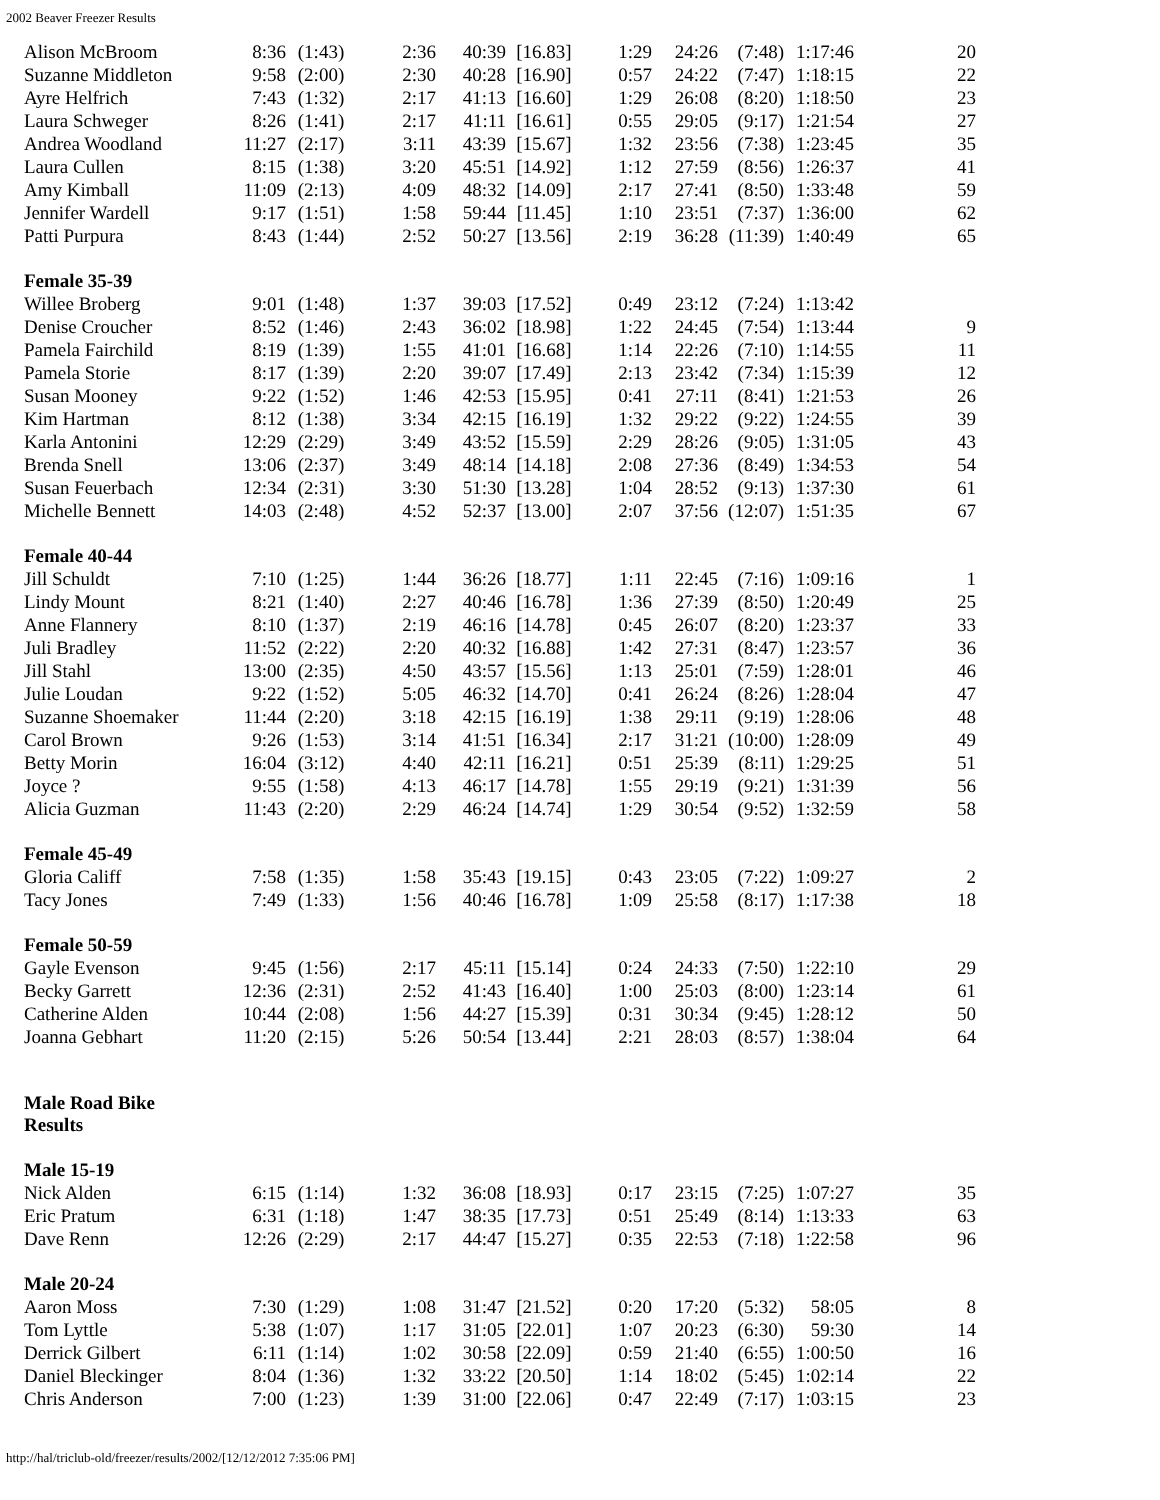2002 Beaver Freezer Results
| Alison McBroom | 8:36 | (1:43) | 2:36 | 40:39 | [16.83] | 1:29 | 24:26 | (7:48) | 1:17:46 | 20 |
| Suzanne Middleton | 9:58 | (2:00) | 2:30 | 40:28 | [16.90] | 0:57 | 24:22 | (7:47) | 1:18:15 | 22 |
| Ayre Helfrich | 7:43 | (1:32) | 2:17 | 41:13 | [16.60] | 1:29 | 26:08 | (8:20) | 1:18:50 | 23 |
| Laura Schweger | 8:26 | (1:41) | 2:17 | 41:11 | [16.61] | 0:55 | 29:05 | (9:17) | 1:21:54 | 27 |
| Andrea Woodland | 11:27 | (2:17) | 3:11 | 43:39 | [15.67] | 1:32 | 23:56 | (7:38) | 1:23:45 | 35 |
| Laura Cullen | 8:15 | (1:38) | 3:20 | 45:51 | [14.92] | 1:12 | 27:59 | (8:56) | 1:26:37 | 41 |
| Amy Kimball | 11:09 | (2:13) | 4:09 | 48:32 | [14.09] | 2:17 | 27:41 | (8:50) | 1:33:48 | 59 |
| Jennifer Wardell | 9:17 | (1:51) | 1:58 | 59:44 | [11.45] | 1:10 | 23:51 | (7:37) | 1:36:00 | 62 |
| Patti Purpura | 8:43 | (1:44) | 2:52 | 50:27 | [13.56] | 2:19 | 36:28 | (11:39) | 1:40:49 | 65 |
| Female 35-39 | | | | | | | | | | |
| Willee Broberg | 9:01 | (1:48) | 1:37 | 39:03 | [17.52] | 0:49 | 23:12 | (7:24) | 1:13:42 | |
| Denise Croucher | 8:52 | (1:46) | 2:43 | 36:02 | [18.98] | 1:22 | 24:45 | (7:54) | 1:13:44 | 9 |
| Pamela Fairchild | 8:19 | (1:39) | 1:55 | 41:01 | [16.68] | 1:14 | 22:26 | (7:10) | 1:14:55 | 11 |
| Pamela Storie | 8:17 | (1:39) | 2:20 | 39:07 | [17.49] | 2:13 | 23:42 | (7:34) | 1:15:39 | 12 |
| Susan Mooney | 9:22 | (1:52) | 1:46 | 42:53 | [15.95] | 0:41 | 27:11 | (8:41) | 1:21:53 | 26 |
| Kim Hartman | 8:12 | (1:38) | 3:34 | 42:15 | [16.19] | 1:32 | 29:22 | (9:22) | 1:24:55 | 39 |
| Karla Antonini | 12:29 | (2:29) | 3:49 | 43:52 | [15.59] | 2:29 | 28:26 | (9:05) | 1:31:05 | 43 |
| Brenda Snell | 13:06 | (2:37) | 3:49 | 48:14 | [14.18] | 2:08 | 27:36 | (8:49) | 1:34:53 | 54 |
| Susan Feuerbach | 12:34 | (2:31) | 3:30 | 51:30 | [13.28] | 1:04 | 28:52 | (9:13) | 1:37:30 | 61 |
| Michelle Bennett | 14:03 | (2:48) | 4:52 | 52:37 | [13.00] | 2:07 | 37:56 | (12:07) | 1:51:35 | 67 |
| Female 40-44 | | | | | | | | | | |
| Jill Schuldt | 7:10 | (1:25) | 1:44 | 36:26 | [18.77] | 1:11 | 22:45 | (7:16) | 1:09:16 | 1 |
| Lindy Mount | 8:21 | (1:40) | 2:27 | 40:46 | [16.78] | 1:36 | 27:39 | (8:50) | 1:20:49 | 25 |
| Anne Flannery | 8:10 | (1:37) | 2:19 | 46:16 | [14.78] | 0:45 | 26:07 | (8:20) | 1:23:37 | 33 |
| Juli Bradley | 11:52 | (2:22) | 2:20 | 40:32 | [16.88] | 1:42 | 27:31 | (8:47) | 1:23:57 | 36 |
| Jill Stahl | 13:00 | (2:35) | 4:50 | 43:57 | [15.56] | 1:13 | 25:01 | (7:59) | 1:28:01 | 46 |
| Julie Loudan | 9:22 | (1:52) | 5:05 | 46:32 | [14.70] | 0:41 | 26:24 | (8:26) | 1:28:04 | 47 |
| Suzanne Shoemaker | 11:44 | (2:20) | 3:18 | 42:15 | [16.19] | 1:38 | 29:11 | (9:19) | 1:28:06 | 48 |
| Carol Brown | 9:26 | (1:53) | 3:14 | 41:51 | [16.34] | 2:17 | 31:21 | (10:00) | 1:28:09 | 49 |
| Betty Morin | 16:04 | (3:12) | 4:40 | 42:11 | [16.21] | 0:51 | 25:39 | (8:11) | 1:29:25 | 51 |
| Joyce ? | 9:55 | (1:58) | 4:13 | 46:17 | [14.78] | 1:55 | 29:19 | (9:21) | 1:31:39 | 56 |
| Alicia Guzman | 11:43 | (2:20) | 2:29 | 46:24 | [14.74] | 1:29 | 30:54 | (9:52) | 1:32:59 | 58 |
| Female 45-49 | | | | | | | | | | |
| Gloria Califf | 7:58 | (1:35) | 1:58 | 35:43 | [19.15] | 0:43 | 23:05 | (7:22) | 1:09:27 | 2 |
| Tacy Jones | 7:49 | (1:33) | 1:56 | 40:46 | [16.78] | 1:09 | 25:58 | (8:17) | 1:17:38 | 18 |
| Female 50-59 | | | | | | | | | | |
| Gayle Evenson | 9:45 | (1:56) | 2:17 | 45:11 | [15.14] | 0:24 | 24:33 | (7:50) | 1:22:10 | 29 |
| Becky Garrett | 12:36 | (2:31) | 2:52 | 41:43 | [16.40] | 1:00 | 25:03 | (8:00) | 1:23:14 | 61 |
| Catherine Alden | 10:44 | (2:08) | 1:56 | 44:27 | [15.39] | 0:31 | 30:34 | (9:45) | 1:28:12 | 50 |
| Joanna Gebhart | 11:20 | (2:15) | 5:26 | 50:54 | [13.44] | 2:21 | 28:03 | (8:57) | 1:38:04 | 64 |
| Male Road Bike Results | | | | | | | | | | |
| Male 15-19 | | | | | | | | | | |
| Nick Alden | 6:15 | (1:14) | 1:32 | 36:08 | [18.93] | 0:17 | 23:15 | (7:25) | 1:07:27 | 35 |
| Eric Pratum | 6:31 | (1:18) | 1:47 | 38:35 | [17.73] | 0:51 | 25:49 | (8:14) | 1:13:33 | 63 |
| Dave Renn | 12:26 | (2:29) | 2:17 | 44:47 | [15.27] | 0:35 | 22:53 | (7:18) | 1:22:58 | 96 |
| Male 20-24 | | | | | | | | | | |
| Aaron Moss | 7:30 | (1:29) | 1:08 | 31:47 | [21.52] | 0:20 | 17:20 | (5:32) | 58:05 | 8 |
| Tom Lyttle | 5:38 | (1:07) | 1:17 | 31:05 | [22.01] | 1:07 | 20:23 | (6:30) | 59:30 | 14 |
| Derrick Gilbert | 6:11 | (1:14) | 1:02 | 30:58 | [22.09] | 0:59 | 21:40 | (6:55) | 1:00:50 | 16 |
| Daniel Bleckinger | 8:04 | (1:36) | 1:32 | 33:22 | [20.50] | 1:14 | 18:02 | (5:45) | 1:02:14 | 22 |
| Chris Anderson | 7:00 | (1:23) | 1:39 | 31:00 | [22.06] | 0:47 | 22:49 | (7:17) | 1:03:15 | 23 |
http://hal/triclub-old/freezer/results/2002/[12/12/2012 7:35:06 PM]